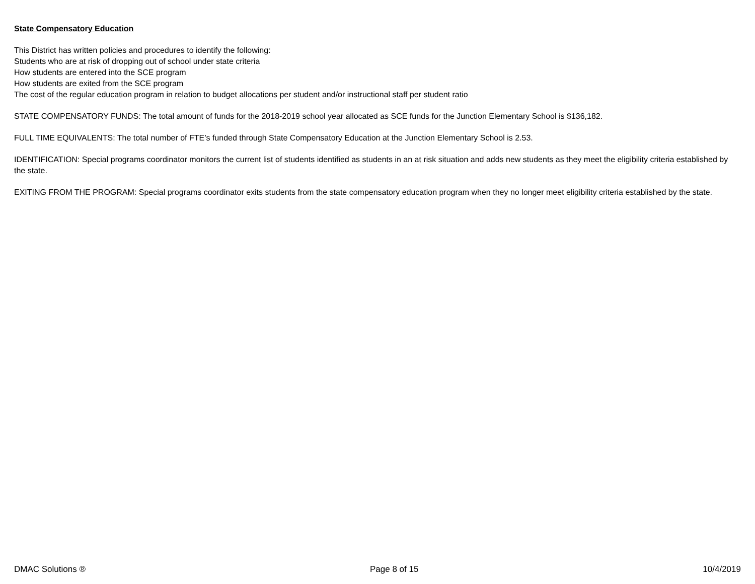State Compensatory Education
This District has written policies and procedures to identify the following:
Students who are at risk of dropping out of school under state criteria
How students are entered into the SCE program
How students are exited from the SCE program
The cost of the regular education program in relation to budget allocations per student and/or instructional staff per student ratio
STATE COMPENSATORY FUNDS: The total amount of funds for the 2018-2019 school year allocated as SCE funds for the Junction Elementary School is $136,182.
FULL TIME EQUIVALENTS: The total number of FTE’s funded through State Compensatory Education at the Junction Elementary School is 2.53.
IDENTIFICATION: Special programs coordinator monitors the current list of students identified as students in an at risk situation and adds new students as they meet the eligibility criteria established by the state.
EXITING FROM THE PROGRAM: Special programs coordinator exits students from the state compensatory education program when they no longer meet eligibility criteria established by the state.
DMAC Solutions ® Page 8 of 15 10/4/2019